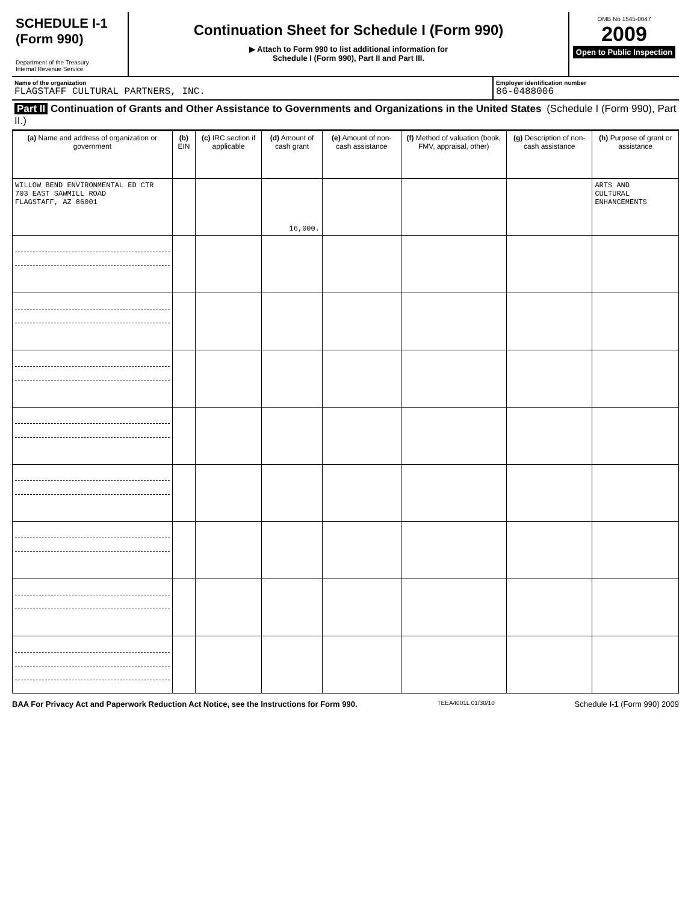SCHEDULE I-1
(Form 990)
Department of the Treasury
Internal Revenue Service
Continuation Sheet for Schedule I (Form 990)
▶ Attach to Form 990 to list additional information for
Schedule I (Form 990), Part II and Part III.
OMB No 1545-0047
2009
Open to Public Inspection
Name of the organization
FLAGSTAFF CULTURAL PARTNERS, INC.
Employer identification number
86-0488006
Part II Continuation of Grants and Other Assistance to Governments and Organizations in the United States (Schedule I (Form 990), Part II.)
| (a) Name and address of organization or government | (b) EIN | (c) IRC section if applicable | (d) Amount of cash grant | (e) Amount of non-cash assistance | (f) Method of valuation (book, FMV, appraisal, other) | (g) Description of non-cash assistance | (h) Purpose of grant or assistance |
| --- | --- | --- | --- | --- | --- | --- | --- |
| WILLOW BEND ENVIRONMENTAL ED CTR 703 EAST SAWMILL ROAD FLAGSTAFF, AZ 86001 | | | 16,000. | | | | ARTS AND CULTURAL ENHANCEMENTS |
BAA For Privacy Act and Paperwork Reduction Act Notice, see the Instructions for Form 990. TEEA4001L 01/30/10 Schedule I-1 (Form 990) 2009